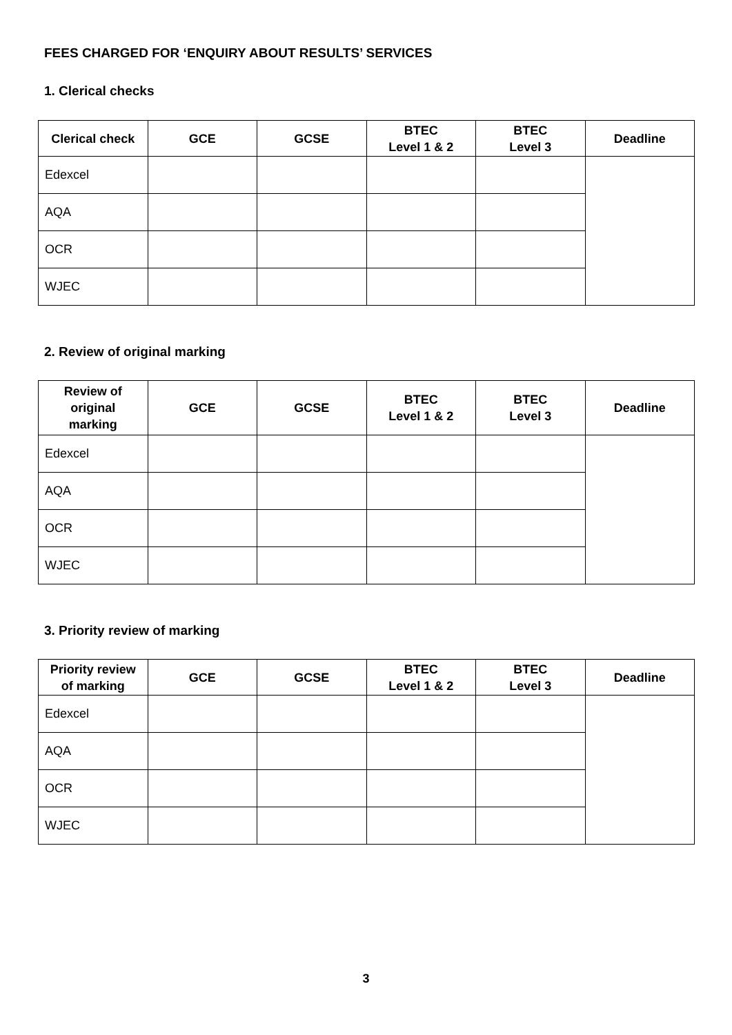FEES CHARGED FOR ‘ENQUIRY ABOUT RESULTS’ SERVICES
1. Clerical checks
| Clerical check | GCE | GCSE | BTEC Level 1 & 2 | BTEC Level 3 | Deadline |
| --- | --- | --- | --- | --- | --- |
| Edexcel | | | | | |
| AQA | | | | | |
| OCR | | | | | |
| WJEC | | | | | |
2. Review of original marking
| Review of original marking | GCE | GCSE | BTEC Level 1 & 2 | BTEC Level 3 | Deadline |
| --- | --- | --- | --- | --- | --- |
| Edexcel | | | | | |
| AQA | | | | | |
| OCR | | | | | |
| WJEC | | | | | |
3. Priority review of marking
| Priority review of marking | GCE | GCSE | BTEC Level 1 & 2 | BTEC Level 3 | Deadline |
| --- | --- | --- | --- | --- | --- |
| Edexcel | | | | | |
| AQA | | | | | |
| OCR | | | | | |
| WJEC | | | | | |
3